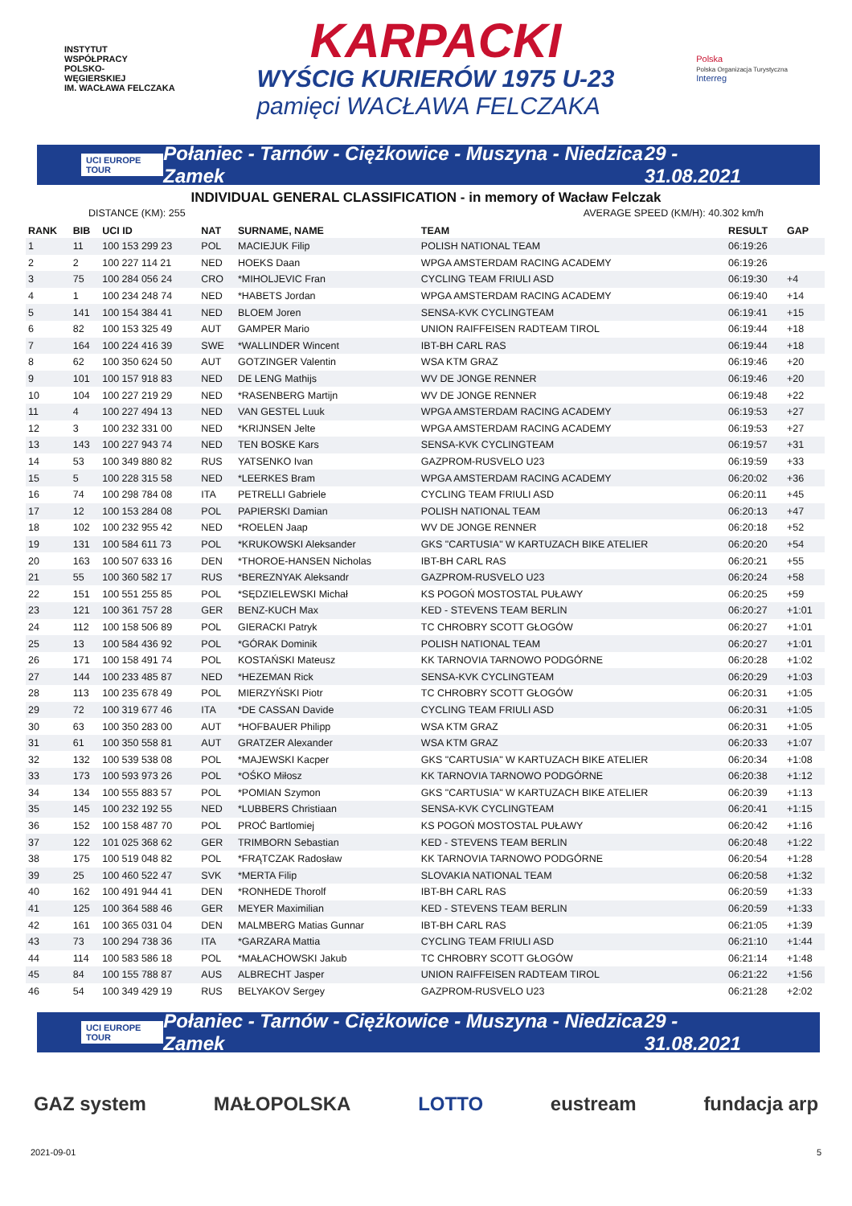INSTYTUT
WSPÓŁPRACY
POLSKO-
WĘGIERSKIEJ
IM. WACŁAWA FELCZAKA
KARPACKI
WYŚCIG KURIERÓW 1975 U-23
pamięci WACŁAWA FELCZAKA
Polska
Polska Organizacja Turystyczna
Interreg
UCI EUROPE TOUR Połaniec - Tarnów - Ciężkowice - Muszyna - Niedzica Zamek 29 - 31.08.2021
INDIVIDUAL GENERAL CLASSIFICATION - in memory of Wacław Felczak
DISTANCE (KM): 255 AVERAGE SPEED (KM/H): 40.302 km/h
| RANK | BIB | UCI ID | NAT | SURNAME, NAME | TEAM | RESULT | GAP |
| --- | --- | --- | --- | --- | --- | --- | --- |
| 1 | 11 | 100 153 299 23 | POL | MACIEJUK Filip | POLISH NATIONAL TEAM | 06:19:26 | |
| 2 | 2 | 100 227 114 21 | NED | HOEKS Daan | WPGA AMSTERDAM RACING ACADEMY | 06:19:26 | |
| 3 | 75 | 100 284 056 24 | CRO | *MIHOLJEVIC Fran | CYCLING TEAM FRIULI ASD | 06:19:30 | +4 |
| 4 | 1 | 100 234 248 74 | NED | *HABETS Jordan | WPGA AMSTERDAM RACING ACADEMY | 06:19:40 | +14 |
| 5 | 141 | 100 154 384 41 | NED | BLOEM Joren | SENSA-KVK CYCLINGTEAM | 06:19:41 | +15 |
| 6 | 82 | 100 153 325 49 | AUT | GAMPER Mario | UNION RAIFFEISEN RADTEAM TIROL | 06:19:44 | +18 |
| 7 | 164 | 100 224 416 39 | SWE | *WALLINDER Wincent | IBT-BH CARL RAS | 06:19:44 | +18 |
| 8 | 62 | 100 350 624 50 | AUT | GOTZINGER Valentin | WSA KTM GRAZ | 06:19:46 | +20 |
| 9 | 101 | 100 157 918 83 | NED | DE LENG Mathijs | WV DE JONGE RENNER | 06:19:46 | +20 |
| 10 | 104 | 100 227 219 29 | NED | *RASENBERG Martijn | WV DE JONGE RENNER | 06:19:48 | +22 |
| 11 | 4 | 100 227 494 13 | NED | VAN GESTEL Luuk | WPGA AMSTERDAM RACING ACADEMY | 06:19:53 | +27 |
| 12 | 3 | 100 232 331 00 | NED | *KRIJNSEN Jelte | WPGA AMSTERDAM RACING ACADEMY | 06:19:53 | +27 |
| 13 | 143 | 100 227 943 74 | NED | TEN BOSKE Kars | SENSA-KVK CYCLINGTEAM | 06:19:57 | +31 |
| 14 | 53 | 100 349 880 82 | RUS | YATSENKO Ivan | GAZPROM-RUSVELO U23 | 06:19:59 | +33 |
| 15 | 5 | 100 228 315 58 | NED | *LEERKES Bram | WPGA AMSTERDAM RACING ACADEMY | 06:20:02 | +36 |
| 16 | 74 | 100 298 784 08 | ITA | PETRELLI Gabriele | CYCLING TEAM FRIULI ASD | 06:20:11 | +45 |
| 17 | 12 | 100 153 284 08 | POL | PAPIERSKI Damian | POLISH NATIONAL TEAM | 06:20:13 | +47 |
| 18 | 102 | 100 232 955 42 | NED | *ROELEN Jaap | WV DE JONGE RENNER | 06:20:18 | +52 |
| 19 | 131 | 100 584 611 73 | POL | *KRUKOWSKI Aleksander | GKS "CARTUSIA" W KARTUZACH BIKE ATELIER | 06:20:20 | +54 |
| 20 | 163 | 100 507 633 16 | DEN | *THOROE-HANSEN Nicholas | IBT-BH CARL RAS | 06:20:21 | +55 |
| 21 | 55 | 100 360 582 17 | RUS | *BEREZNYAK Aleksandr | GAZPROM-RUSVELO U23 | 06:20:24 | +58 |
| 22 | 151 | 100 551 255 85 | POL | *SĘDZIELEWSKI Michał | KS POGOŃ MOSTOSTAL PUŁAWY | 06:20:25 | +59 |
| 23 | 121 | 100 361 757 28 | GER | BENZ-KUCH Max | KED - STEVENS TEAM BERLIN | 06:20:27 | +1:01 |
| 24 | 112 | 100 158 506 89 | POL | GIERACKI Patryk | TC CHROBRY SCOTT GŁOGÓW | 06:20:27 | +1:01 |
| 25 | 13 | 100 584 436 92 | POL | *GÓRAK Dominik | POLISH NATIONAL TEAM | 06:20:27 | +1:01 |
| 26 | 171 | 100 158 491 74 | POL | KOSTAŃSKI Mateusz | KK TARNOVIA TARNOWO PODGÓRNE | 06:20:28 | +1:02 |
| 27 | 144 | 100 233 485 87 | NED | *HEZEMAN Rick | SENSA-KVK CYCLINGTEAM | 06:20:29 | +1:03 |
| 28 | 113 | 100 235 678 49 | POL | MIERZYŃSKI Piotr | TC CHROBRY SCOTT GŁOGÓW | 06:20:31 | +1:05 |
| 29 | 72 | 100 319 677 46 | ITA | *DE CASSAN Davide | CYCLING TEAM FRIULI ASD | 06:20:31 | +1:05 |
| 30 | 63 | 100 350 283 00 | AUT | *HOFBAUER Philipp | WSA KTM GRAZ | 06:20:31 | +1:05 |
| 31 | 61 | 100 350 558 81 | AUT | GRATZER Alexander | WSA KTM GRAZ | 06:20:33 | +1:07 |
| 32 | 132 | 100 539 538 08 | POL | *MAJEWSKI Kacper | GKS "CARTUSIA" W KARTUZACH BIKE ATELIER | 06:20:34 | +1:08 |
| 33 | 173 | 100 593 973 26 | POL | *OŚKO Miłosz | KK TARNOVIA TARNOWO PODGÓRNE | 06:20:38 | +1:12 |
| 34 | 134 | 100 555 883 57 | POL | *POMIAN Szymon | GKS "CARTUSIA" W KARTUZACH BIKE ATELIER | 06:20:39 | +1:13 |
| 35 | 145 | 100 232 192 55 | NED | *LUBBERS Christiaan | SENSA-KVK CYCLINGTEAM | 06:20:41 | +1:15 |
| 36 | 152 | 100 158 487 70 | POL | PROĆ Bartlomiej | KS POGOŃ MOSTOSTAL PUŁAWY | 06:20:42 | +1:16 |
| 37 | 122 | 101 025 368 62 | GER | TRIMBORN Sebastian | KED - STEVENS TEAM BERLIN | 06:20:48 | +1:22 |
| 38 | 175 | 100 519 048 82 | POL | *FRĄTCZAK Radosław | KK TARNOVIA TARNOWO PODGÓRNE | 06:20:54 | +1:28 |
| 39 | 25 | 100 460 522 47 | SVK | *MERTA Filip | SLOVAKIA NATIONAL TEAM | 06:20:58 | +1:32 |
| 40 | 162 | 100 491 944 41 | DEN | *RONHEDE Thorolf | IBT-BH CARL RAS | 06:20:59 | +1:33 |
| 41 | 125 | 100 364 588 46 | GER | MEYER Maximilian | KED - STEVENS TEAM BERLIN | 06:20:59 | +1:33 |
| 42 | 161 | 100 365 031 04 | DEN | MALMBERG Matias Gunnar | IBT-BH CARL RAS | 06:21:05 | +1:39 |
| 43 | 73 | 100 294 738 36 | ITA | *GARZARA Mattia | CYCLING TEAM FRIULI ASD | 06:21:10 | +1:44 |
| 44 | 114 | 100 583 586 18 | POL | *MAŁACHOWSKI Jakub | TC CHROBRY SCOTT GŁOGÓW | 06:21:14 | +1:48 |
| 45 | 84 | 100 155 788 87 | AUS | ALBRECHT Jasper | UNION RAIFFEISEN RADTEAM TIROL | 06:21:22 | +1:56 |
| 46 | 54 | 100 349 429 19 | RUS | BELYAKOV Sergey | GAZPROM-RUSVELO U23 | 06:21:28 | +2:02 |
UCI EUROPE TOUR Połaniec - Tarnów - Ciężkowice - Muszyna - Niedzica Zamek 29 - 31.08.2021
GAZ system MAŁOPOLSKA LOTTO eustream fundacja arp
2021-09-01 5